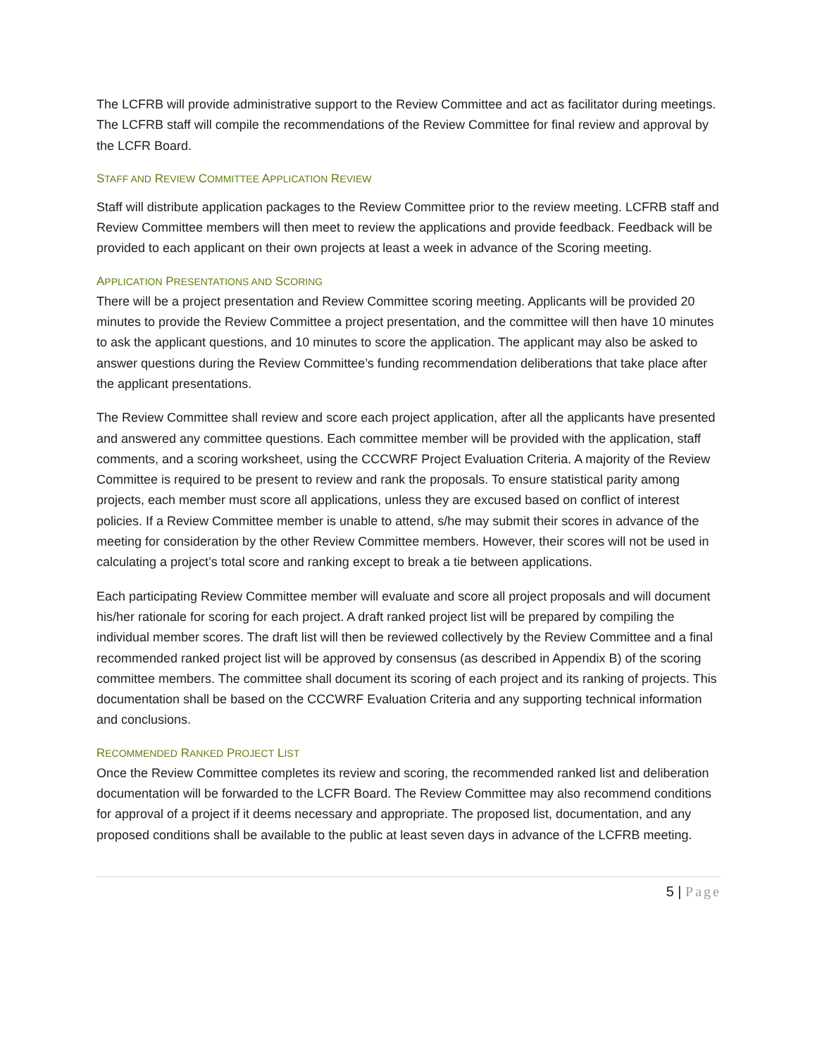The LCFRB will provide administrative support to the Review Committee and act as facilitator during meetings. The LCFRB staff will compile the recommendations of the Review Committee for final review and approval by the LCFR Board.
STAFF AND REVIEW COMMITTEE APPLICATION REVIEW
Staff will distribute application packages to the Review Committee prior to the review meeting. LCFRB staff and Review Committee members will then meet to review the applications and provide feedback. Feedback will be provided to each applicant on their own projects at least a week in advance of the Scoring meeting.
APPLICATION PRESENTATIONS AND SCORING
There will be a project presentation and Review Committee scoring meeting. Applicants will be provided 20 minutes to provide the Review Committee a project presentation, and the committee will then have 10 minutes to ask the applicant questions, and 10 minutes to score the application. The applicant may also be asked to answer questions during the Review Committee’s funding recommendation deliberations that take place after the applicant presentations.
The Review Committee shall review and score each project application, after all the applicants have presented and answered any committee questions. Each committee member will be provided with the application, staff comments, and a scoring worksheet, using the CCCWRF Project Evaluation Criteria. A majority of the Review Committee is required to be present to review and rank the proposals. To ensure statistical parity among projects, each member must score all applications, unless they are excused based on conflict of interest policies. If a Review Committee member is unable to attend, s/he may submit their scores in advance of the meeting for consideration by the other Review Committee members. However, their scores will not be used in calculating a project’s total score and ranking except to break a tie between applications.
Each participating Review Committee member will evaluate and score all project proposals and will document his/her rationale for scoring for each project. A draft ranked project list will be prepared by compiling the individual member scores. The draft list will then be reviewed collectively by the Review Committee and a final recommended ranked project list will be approved by consensus (as described in Appendix B) of the scoring committee members. The committee shall document its scoring of each project and its ranking of projects. This documentation shall be based on the CCCWRF Evaluation Criteria and any supporting technical information and conclusions.
RECOMMENDED RANKED PROJECT LIST
Once the Review Committee completes its review and scoring, the recommended ranked list and deliberation documentation will be forwarded to the LCFR Board. The Review Committee may also recommend conditions for approval of a project if it deems necessary and appropriate. The proposed list, documentation, and any proposed conditions shall be available to the public at least seven days in advance of the LCFRB meeting.
5 | Page